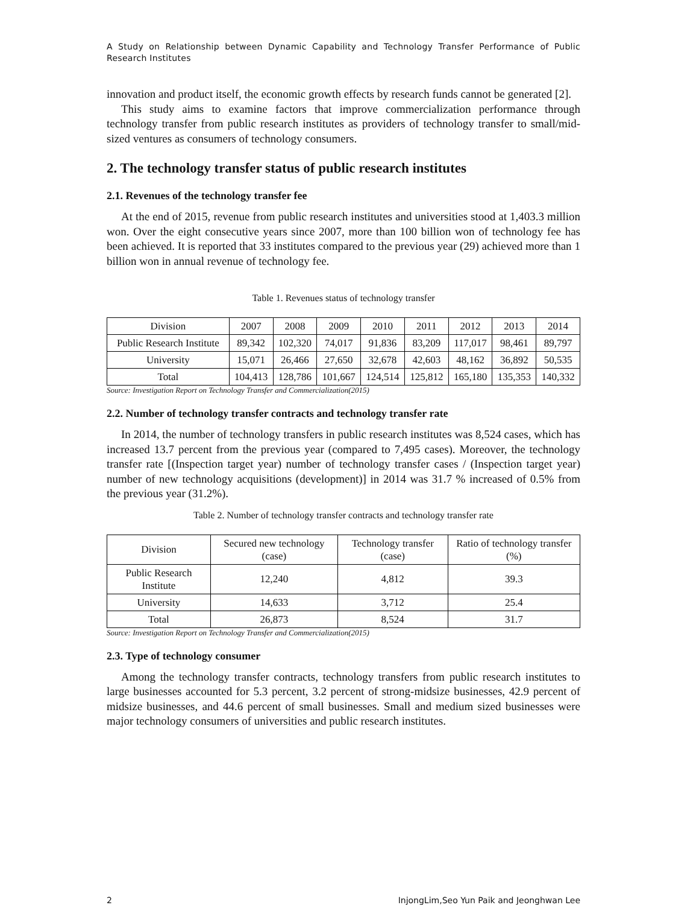A Study on Relationship between Dynamic Capability and Technology Transfer Performance of Public Research Institutes
innovation and product itself, the economic growth effects by research funds cannot be generated [2].
This study aims to examine factors that improve commercialization performance through technology transfer from public research institutes as providers of technology transfer to small/mid-sized ventures as consumers of technology consumers.
2. The technology transfer status of public research institutes
2.1. Revenues of the technology transfer fee
At the end of 2015, revenue from public research institutes and universities stood at 1,403.3 million won. Over the eight consecutive years since 2007, more than 100 billion won of technology fee has been achieved. It is reported that 33 institutes compared to the previous year (29) achieved more than 1 billion won in annual revenue of technology fee.
Table 1. Revenues status of technology transfer
| Division | 2007 | 2008 | 2009 | 2010 | 2011 | 2012 | 2013 | 2014 |
| --- | --- | --- | --- | --- | --- | --- | --- | --- |
| Public Research Institute | 89,342 | 102,320 | 74,017 | 91,836 | 83,209 | 117,017 | 98,461 | 89,797 |
| University | 15,071 | 26,466 | 27,650 | 32,678 | 42,603 | 48,162 | 36,892 | 50,535 |
| Total | 104,413 | 128,786 | 101,667 | 124,514 | 125,812 | 165,180 | 135,353 | 140,332 |
Source: Investigation Report on Technology Transfer and Commercialization(2015)
2.2. Number of technology transfer contracts and technology transfer rate
In 2014, the number of technology transfers in public research institutes was 8,524 cases, which has increased 13.7 percent from the previous year (compared to 7,495 cases). Moreover, the technology transfer rate [(Inspection target year) number of technology transfer cases / (Inspection target year) number of new technology acquisitions (development)] in 2014 was 31.7 % increased of 0.5% from the previous year (31.2%).
Table 2. Number of technology transfer contracts and technology transfer rate
| Division | Secured new technology (case) | Technology transfer (case) | Ratio of technology transfer (%) |
| --- | --- | --- | --- |
| Public Research Institute | 12,240 | 4,812 | 39.3 |
| University | 14,633 | 3,712 | 25.4 |
| Total | 26,873 | 8,524 | 31.7 |
Source: Investigation Report on Technology Transfer and Commercialization(2015)
2.3. Type of technology consumer
Among the technology transfer contracts, technology transfers from public research institutes to large businesses accounted for 5.3 percent, 3.2 percent of strong-midsize businesses, 42.9 percent of midsize businesses, and 44.6 percent of small businesses. Small and medium sized businesses were major technology consumers of universities and public research institutes.
2 InjongLim,Seo Yun Paik and Jeonghwan Lee